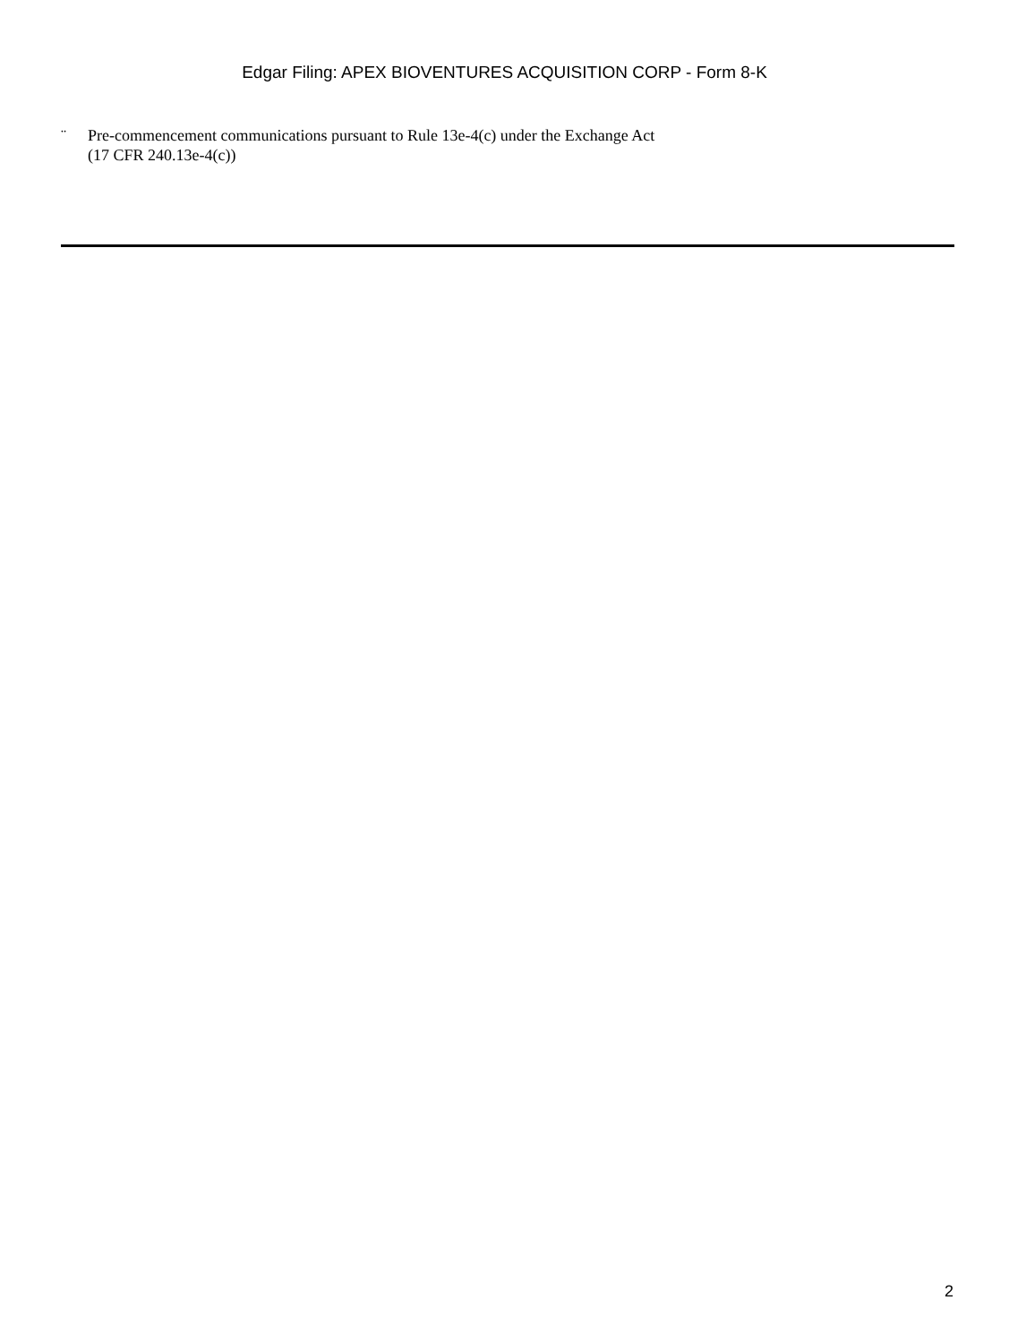Edgar Filing: APEX BIOVENTURES ACQUISITION CORP - Form 8-K
¨ Pre-commencement communications pursuant to Rule 13e-4(c) under the Exchange Act
(17 CFR 240.13e-4(c))
2